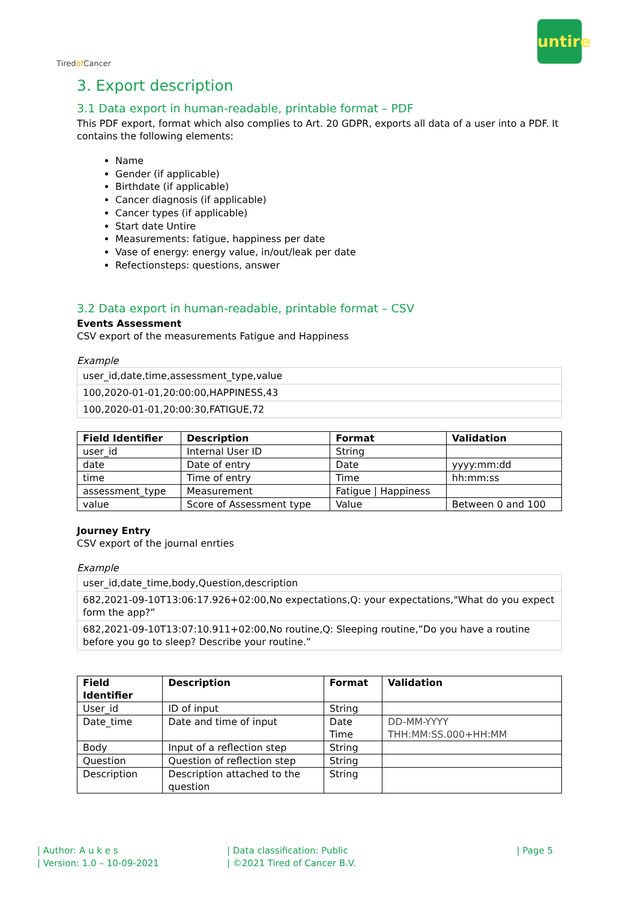Tiredof Cancer
untire
3. Export description
3.1 Data export in human-readable, printable format – PDF
This PDF export, format which also complies to Art. 20 GDPR, exports all data of a user into a PDF. It contains the following elements:
Name
Gender (if applicable)
Birthdate (if applicable)
Cancer diagnosis (if applicable)
Cancer types (if applicable)
Start date Untire
Measurements: fatigue, happiness per date
Vase of energy: energy value, in/out/leak per date
Refectionsteps: questions, answer
3.2 Data export in human-readable, printable format – CSV
Events Assessment
CSV export of the measurements Fatigue and Happiness
Example
| user_id,date,time,assessment_type,value |
| 100,2020-01-01,20:00:00,HAPPINESS,43 |
| 100,2020-01-01,20:00:30,FATIGUE,72 |
| Field Identifier | Description | Format | Validation |
| --- | --- | --- | --- |
| user_id | Internal User ID | String | |
| date | Date of entry | Date | yyyy:mm:dd |
| time | Time of entry | Time | hh:mm:ss |
| assessment_type | Measurement | Fatigue / Happiness | |
| value | Score of Assessment type | Value | Between 0 and 100 |
Journey Entry
CSV export of the journal enrties
Example
| user_id,date_time,body,Question,description |
| 682,2021-09-10T13:06:17.926+02:00,No expectations,Q: your expectations,"What do you expect form the app?” |
| 682,2021-09-10T13:07:10.911+02:00,No routine,Q: Sleeping routine,”Do you have a routine before you go to sleep? Describe your routine.” |
| Field Identifier | Description | Format | Validation |
| --- | --- | --- | --- |
| User_id | ID of input | String | |
| Date_time | Date and time of input | Date Time | DD-MM-YYYY THH:MM:SS.000+HH:MM |
| Body | Input of a reflection step | String | |
| Question | Question of reflection step | String | |
| Description | Description attached to the question | String | |
| Author: A u k e s
| Version: 1.0 – 10-09-2021
| Data classification: Public
| ©2021 Tired of Cancer B.V.
| Page 5